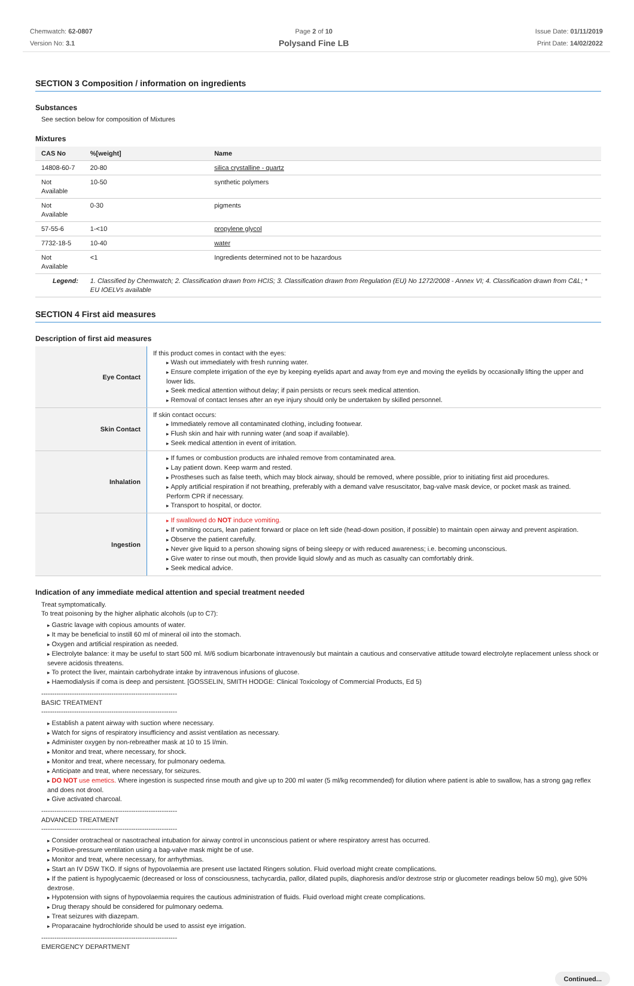Chemwatch: 62-0807
Version No: 3.1
Page 2 of 10
Polysand Fine LB
Issue Date: 01/11/2019
Print Date: 14/02/2022
SECTION 3 Composition / information on ingredients
Substances
See section below for composition of Mixtures
Mixtures
| CAS No | %[weight] | Name |
| --- | --- | --- |
| 14808-60-7 | 20-80 | silica crystalline - quartz |
| Not Available | 10-50 | synthetic polymers |
| Not Available | 0-30 | pigments |
| 57-55-6 | 1-<10 | propylene glycol |
| 7732-18-5 | 10-40 | water |
| Not Available | <1 | Ingredients determined not to be hazardous |
| Legend: | 1. Classified by Chemwatch; 2. Classification drawn from HCIS; 3. Classification drawn from Regulation (EU) No 1272/2008 - Annex VI; 4. Classification drawn from C&L; * EU IOELVs available | |
SECTION 4 First aid measures
Description of first aid measures
| Eye Contact | If this product comes in contact with the eyes: Wash out immediately with fresh running water. Ensure complete irrigation of the eye by keeping eyelids apart and away from eye and moving the eyelids by occasionally lifting the upper and lower lids. Seek medical attention without delay; if pain persists or recurs seek medical attention. Removal of contact lenses after an eye injury should only be undertaken by skilled personnel. |
| Skin Contact | If skin contact occurs: Immediately remove all contaminated clothing, including footwear. Flush skin and hair with running water (and soap if available). Seek medical attention in event of irritation. |
| Inhalation | If fumes or combustion products are inhaled remove from contaminated area. Lay patient down. Keep warm and rested. Prostheses such as false teeth, which may block airway, should be removed, where possible, prior to initiating first aid procedures. Apply artificial respiration if not breathing, preferably with a demand valve resuscitator, bag-valve mask device, or pocket mask as trained. Perform CPR if necessary. Transport to hospital, or doctor. |
| Ingestion | If swallowed do NOT induce vomiting. If vomiting occurs, lean patient forward or place on left side (head-down position, if possible) to maintain open airway and prevent aspiration. Observe the patient carefully. Never give liquid to a person showing signs of being sleepy or with reduced awareness; i.e. becoming unconscious. Give water to rinse out mouth, then provide liquid slowly and as much as casualty can comfortably drink. Seek medical advice. |
Indication of any immediate medical attention and special treatment needed
Treat symptomatically.
To treat poisoning by the higher aliphatic alcohols (up to C7):
Gastric lavage with copious amounts of water.
It may be beneficial to instill 60 ml of mineral oil into the stomach.
Oxygen and artificial respiration as needed.
Electrolyte balance: it may be useful to start 500 ml. M/6 sodium bicarbonate intravenously but maintain a cautious and conservative attitude toward electrolyte replacement unless shock or severe acidosis threatens.
To protect the liver, maintain carbohydrate intake by intravenous infusions of glucose.
Haemodialysis if coma is deep and persistent. [GOSSELIN, SMITH HODGE: Clinical Toxicology of Commercial Products, Ed 5)
--------------------------------------------------------------
BASIC TREATMENT
--------------------------------------------------------------
Establish a patent airway with suction where necessary.
Watch for signs of respiratory insufficiency and assist ventilation as necessary.
Administer oxygen by non-rebreather mask at 10 to 15 l/min.
Monitor and treat, where necessary, for shock.
Monitor and treat, where necessary, for pulmonary oedema.
Anticipate and treat, where necessary, for seizures.
DO NOT use emetics. Where ingestion is suspected rinse mouth and give up to 200 ml water (5 ml/kg recommended) for dilution where patient is able to swallow, has a strong gag reflex and does not drool.
Give activated charcoal.
--------------------------------------------------------------
ADVANCED TREATMENT
--------------------------------------------------------------
Consider orotracheal or nasotracheal intubation for airway control in unconscious patient or where respiratory arrest has occurred.
Positive-pressure ventilation using a bag-valve mask might be of use.
Monitor and treat, where necessary, for arrhythmias.
Start an IV D5W TKO. If signs of hypovolaemia are present use lactated Ringers solution. Fluid overload might create complications.
If the patient is hypoglycaemic (decreased or loss of consciousness, tachycardia, pallor, dilated pupils, diaphoresis and/or dextrose strip or glucometer readings below 50 mg), give 50% dextrose.
Hypotension with signs of hypovolaemia requires the cautious administration of fluids. Fluid overload might create complications.
Drug therapy should be considered for pulmonary oedema.
Treat seizures with diazepam.
Proparacaine hydrochloride should be used to assist eye irrigation.
--------------------------------------------------------------
EMERGENCY DEPARTMENT
Continued...